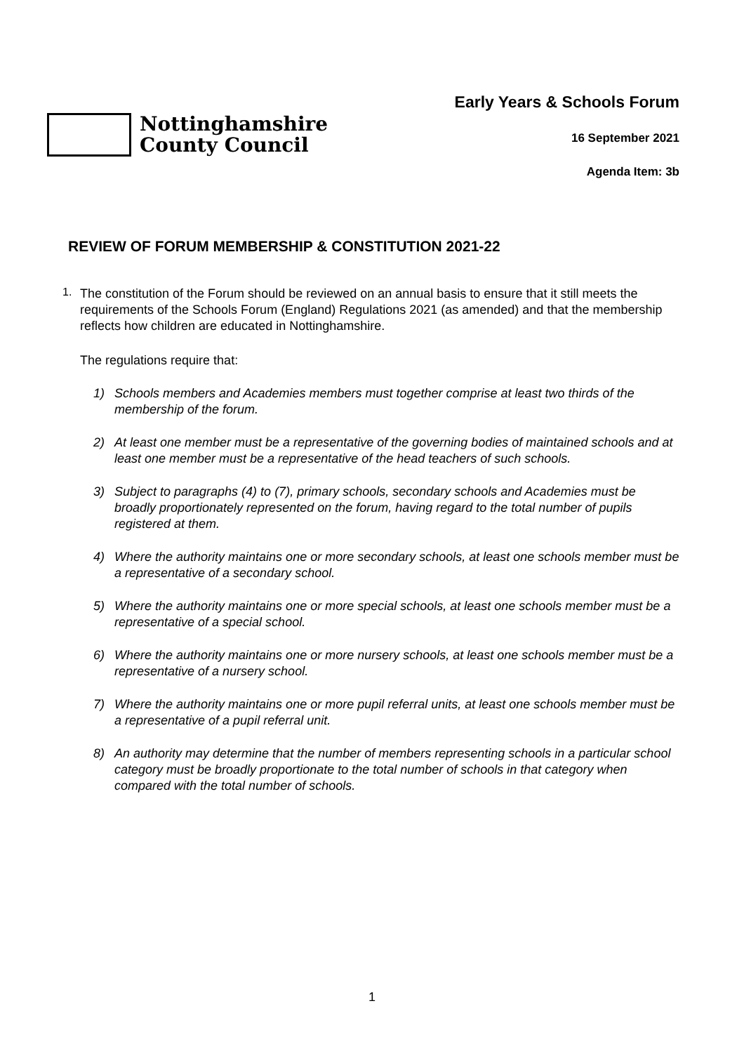Nottinghamshire
County Council
Early Years & Schools Forum
16 September 2021
Agenda Item: 3b
REVIEW OF FORUM MEMBERSHIP & CONSTITUTION 2021-22
1.
The constitution of the Forum should be reviewed on an annual basis to ensure that it still meets the requirements of the Schools Forum (England) Regulations 2021 (as amended) and that the membership reflects how children are educated in Nottinghamshire.
The regulations require that:
1) Schools members and Academies members must together comprise at least two thirds of the membership of the forum.
2) At least one member must be a representative of the governing bodies of maintained schools and at least one member must be a representative of the head teachers of such schools.
3) Subject to paragraphs (4) to (7), primary schools, secondary schools and Academies must be broadly proportionately represented on the forum, having regard to the total number of pupils registered at them.
4) Where the authority maintains one or more secondary schools, at least one schools member must be a representative of a secondary school.
5) Where the authority maintains one or more special schools, at least one schools member must be a representative of a special school.
6) Where the authority maintains one or more nursery schools, at least one schools member must be a representative of a nursery school.
7) Where the authority maintains one or more pupil referral units, at least one schools member must be a representative of a pupil referral unit.
8) An authority may determine that the number of members representing schools in a particular school category must be broadly proportionate to the total number of schools in that category when compared with the total number of schools.
1